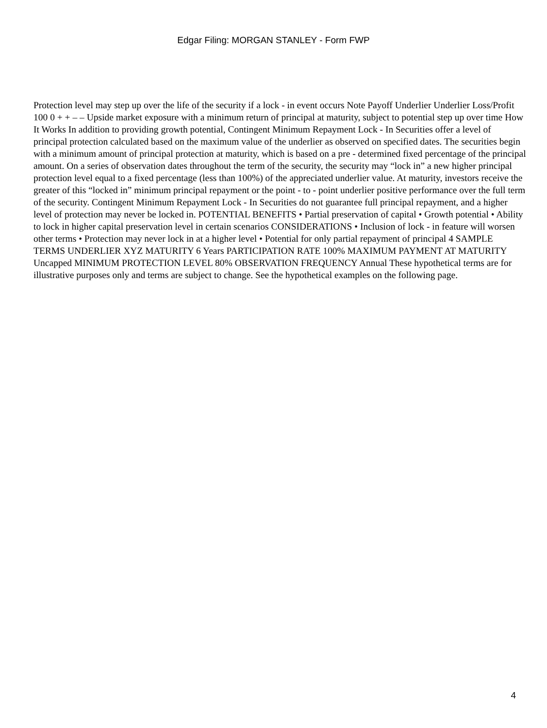Edgar Filing: MORGAN STANLEY - Form FWP
Protection level may step up over the life of the security if a lock - in event occurs Note Payoff Underlier Underlier Loss/Profit 100 0 + + – – Upside market exposure with a minimum return of principal at maturity, subject to potential step up over time How It Works In addition to providing growth potential, Contingent Minimum Repayment Lock - In Securities offer a level of principal protection calculated based on the maximum value of the underlier as observed on specified dates. The securities begin with a minimum amount of principal protection at maturity, which is based on a pre - determined fixed percentage of the principal amount. On a series of observation dates throughout the term of the security, the security may “lock in” a new higher principal protection level equal to a fixed percentage (less than 100%) of the appreciated underlier value. At maturity, investors receive the greater of this “locked in” minimum principal repayment or the point - to - point underlier positive performance over the full term of the security. Contingent Minimum Repayment Lock - In Securities do not guarantee full principal repayment, and a higher level of protection may never be locked in. POTENTIAL BENEFITS • Partial preservation of capital • Growth potential • Ability to lock in higher capital preservation level in certain scenarios CONSIDERATIONS • Inclusion of lock - in feature will worsen other terms • Protection may never lock in at a higher level • Potential for only partial repayment of principal 4 SAMPLE TERMS UNDERLIER XYZ MATURITY 6 Years PARTICIPATION RATE 100% MAXIMUM PAYMENT AT MATURITY Uncapped MINIMUM PROTECTION LEVEL 80% OBSERVATION FREQUENCY Annual These hypothetical terms are for illustrative purposes only and terms are subject to change. See the hypothetical examples on the following page.
4